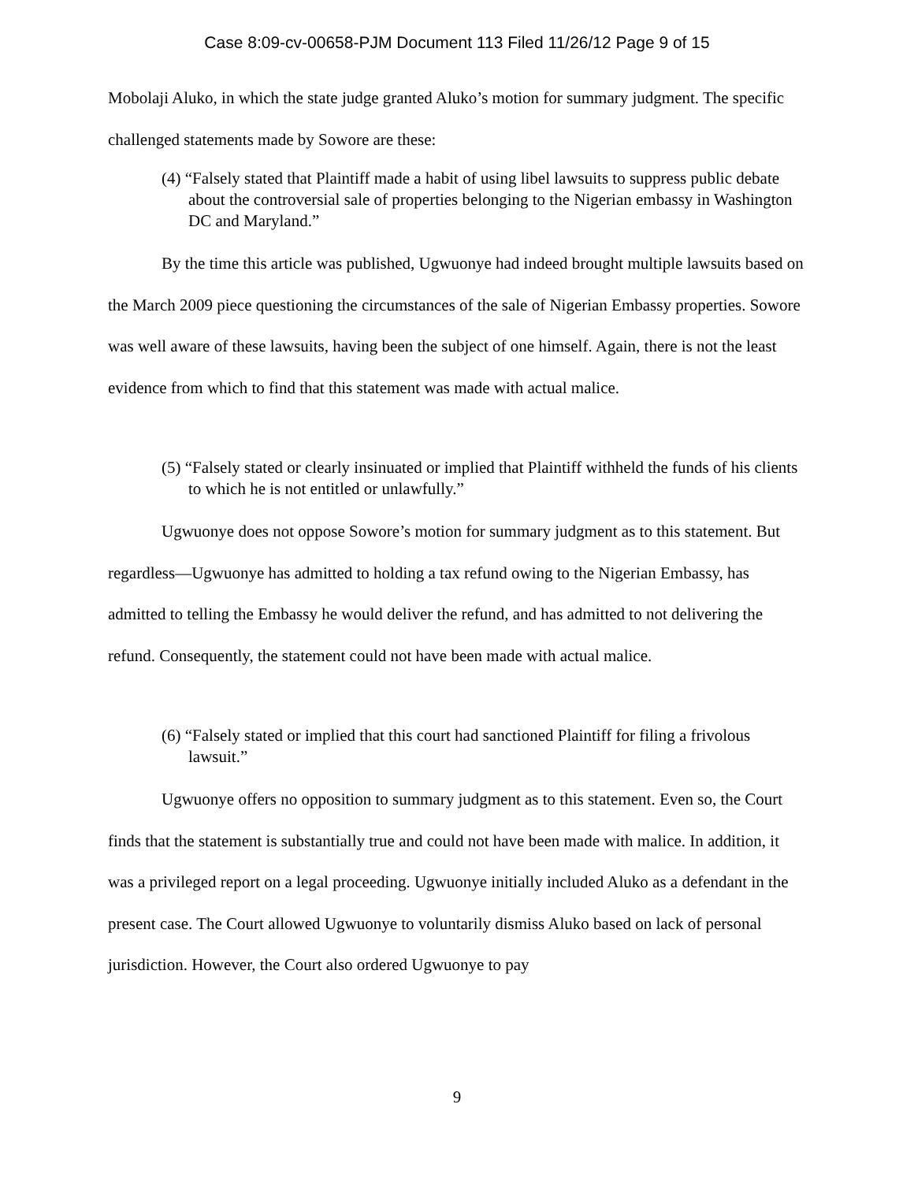Case 8:09-cv-00658-PJM Document 113 Filed 11/26/12 Page 9 of 15
Mobolaji Aluko, in which the state judge granted Aluko’s motion for summary judgment. The specific challenged statements made by Sowore are these:
(4) “Falsely stated that Plaintiff made a habit of using libel lawsuits to suppress public debate about the controversial sale of properties belonging to the Nigerian embassy in Washington DC and Maryland.”
By the time this article was published, Ugwuonye had indeed brought multiple lawsuits based on the March 2009 piece questioning the circumstances of the sale of Nigerian Embassy properties. Sowore was well aware of these lawsuits, having been the subject of one himself. Again, there is not the least evidence from which to find that this statement was made with actual malice.
(5) “Falsely stated or clearly insinuated or implied that Plaintiff withheld the funds of his clients to which he is not entitled or unlawfully.”
Ugwuonye does not oppose Sowore’s motion for summary judgment as to this statement. But regardless—Ugwuonye has admitted to holding a tax refund owing to the Nigerian Embassy, has admitted to telling the Embassy he would deliver the refund, and has admitted to not delivering the refund. Consequently, the statement could not have been made with actual malice.
(6) “Falsely stated or implied that this court had sanctioned Plaintiff for filing a frivolous lawsuit.”
Ugwuonye offers no opposition to summary judgment as to this statement. Even so, the Court finds that the statement is substantially true and could not have been made with malice. In addition, it was a privileged report on a legal proceeding. Ugwuonye initially included Aluko as a defendant in the present case. The Court allowed Ugwuonye to voluntarily dismiss Aluko based on lack of personal jurisdiction. However, the Court also ordered Ugwuonye to pay
9